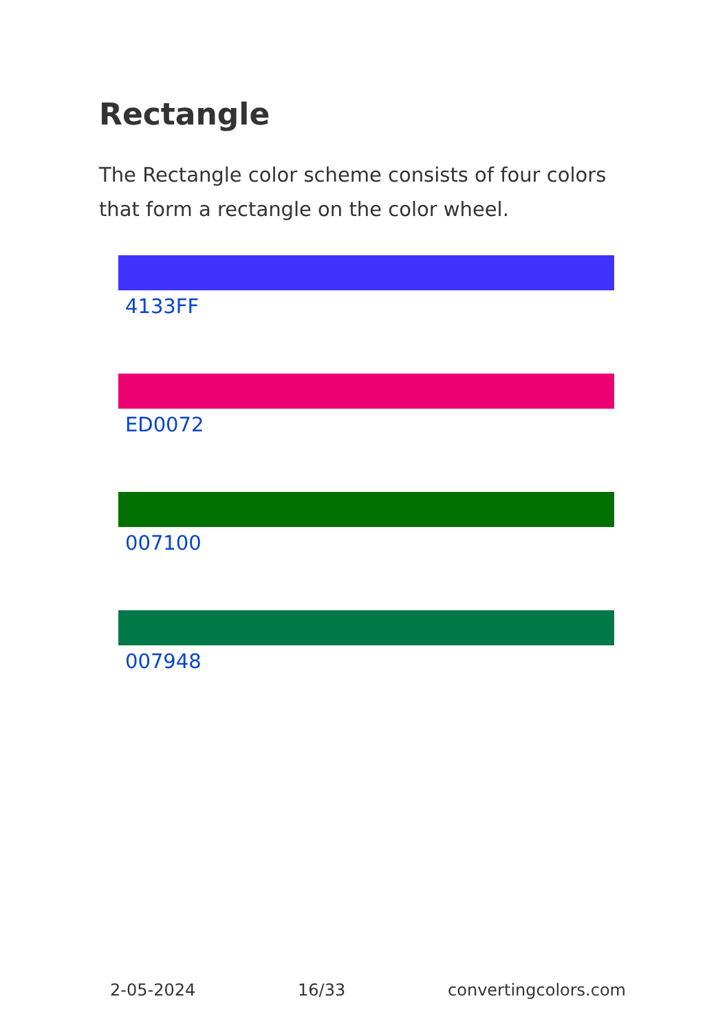Rectangle
The Rectangle color scheme consists of four colors that form a rectangle on the color wheel.
4133FF
ED0072
007100
007948
2-05-2024 16/33 convertingcolors.com